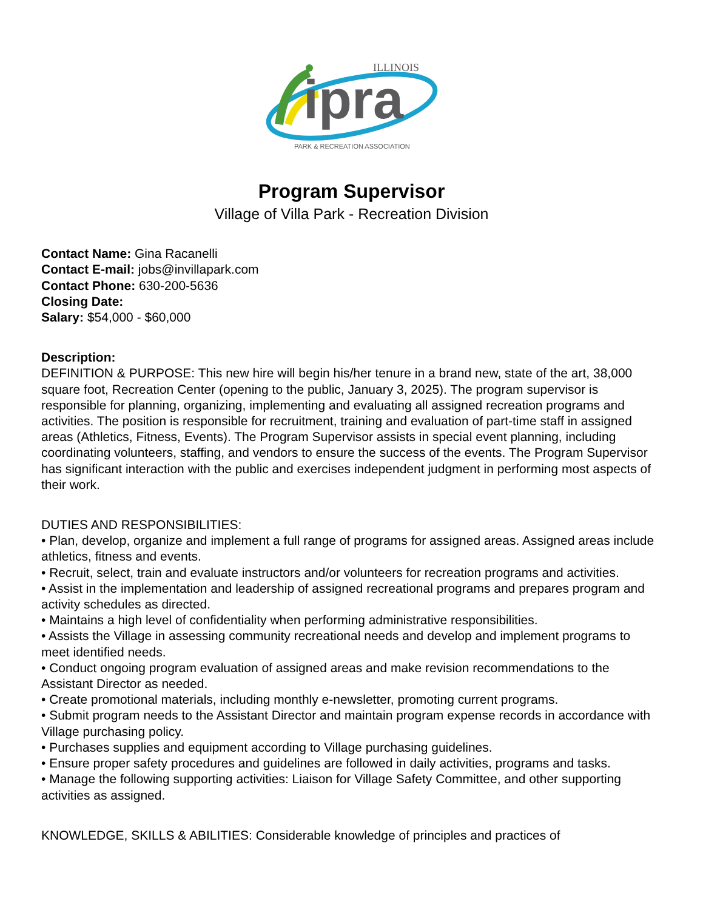ipra
ILLINOIS
PARK & RECREATION ASSOCIATION
Program Supervisor
Village of Villa Park - Recreation Division
Contact Name: Gina Racanelli
Contact E-mail: jobs@invillapark.com
Contact Phone: 630-200-5636
Closing Date:
Salary: $54,000 - $60,000
Description:
DEFINITION & PURPOSE: This new hire will begin his/her tenure in a brand new, state of the art, 38,000 square foot, Recreation Center (opening to the public, January 3, 2025). The program supervisor is responsible for planning, organizing, implementing and evaluating all assigned recreation programs and activities. The position is responsible for recruitment, training and evaluation of part-time staff in assigned areas (Athletics, Fitness, Events). The Program Supervisor assists in special event planning, including coordinating volunteers, staffing, and vendors to ensure the success of the events. The Program Supervisor has significant interaction with the public and exercises independent judgment in performing most aspects of their work.
DUTIES AND RESPONSIBILITIES:
• Plan, develop, organize and implement a full range of programs for assigned areas. Assigned areas include athletics, fitness and events.
• Recruit, select, train and evaluate instructors and/or volunteers for recreation programs and activities.
• Assist in the implementation and leadership of assigned recreational programs and prepares program and activity schedules as directed.
• Maintains a high level of confidentiality when performing administrative responsibilities.
• Assists the Village in assessing community recreational needs and develop and implement programs to meet identified needs.
• Conduct ongoing program evaluation of assigned areas and make revision recommendations to the Assistant Director as needed.
• Create promotional materials, including monthly e-newsletter, promoting current programs.
• Submit program needs to the Assistant Director and maintain program expense records in accordance with Village purchasing policy.
• Purchases supplies and equipment according to Village purchasing guidelines.
• Ensure proper safety procedures and guidelines are followed in daily activities, programs and tasks.
• Manage the following supporting activities: Liaison for Village Safety Committee, and other supporting activities as assigned.
KNOWLEDGE, SKILLS & ABILITIES: Considerable knowledge of principles and practices of